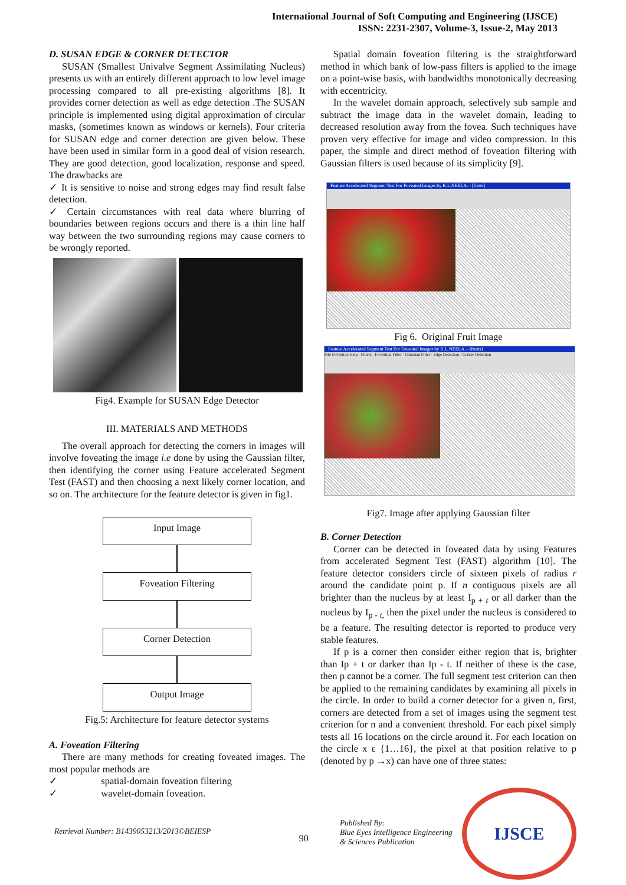International Journal of Soft Computing and Engineering (IJSCE)
ISSN: 2231-2307, Volume-3, Issue-2, May 2013
D. SUSAN EDGE & CORNER DETECTOR
SUSAN (Smallest Univalve Segment Assimilating Nucleus) presents us with an entirely different approach to low level image processing compared to all pre-existing algorithms [8]. It provides corner detection as well as edge detection .The SUSAN principle is implemented using digital approximation of circular masks, (sometimes known as windows or kernels). Four criteria for SUSAN edge and corner detection are given below. These have been used in similar form in a good deal of vision research. They are good detection, good localization, response and speed. The drawbacks are
✓ It is sensitive to noise and strong edges may find result false detection.
✓ Certain circumstances with real data where blurring of boundaries between regions occurs and there is a thin line half way between the two surrounding regions may cause corners to be wrongly reported.
Fig4. Example for SUSAN Edge Detector
III. MATERIALS AND METHODS
The overall approach for detecting the corners in images will involve foveating the image i.e done by using the Gaussian filter, then identifying the corner using Feature accelerated Segment Test (FAST) and then choosing a next likely corner location, and so on. The architecture for the feature detector is given in fig1.
Input Image
Foveation Filtering
Corner Detection
Output Image
Fig.5: Architecture for feature detector systems
A. Foveation Filtering
There are many methods for creating foveated images. The most popular methods are
✓ spatial-domain foveation filtering
✓ wavelet-domain foveation.
Spatial domain foveation filtering is the straightforward method in which bank of low-pass filters is applied to the image on a point-wise basis, with bandwidths monotonically decreasing with eccentricity.
In the wavelet domain approach, selectively sub sample and subtract the image data in the wavelet domain, leading to decreased resolution away from the fovea. Such techniques have proven very effective for image and video compression. In this paper, the simple and direct method of foveation filtering with Gaussian filters is used because of its simplicity [9].
Feature Accelerated Segment Test For Foveated Images by K.L.NEELA. - [fruits]
Fig 6. Original Fruit Image
Feature Accelerated Segment Test For Foveated Images by K.L.NEELA. - [fruits]
File Foveation Help · Filters · Foveation Filter · Gaussian Filter · Edge Detection · Corner Detection
Fig7. Image after applying Gaussian filter
B. Corner Detection
Corner can be detected in foveated data by using Features from accelerated Segment Test (FAST) algorithm [10]. The feature detector considers circle of sixteen pixels of radius r around the candidate point p. If n contiguous pixels are all brighter than the nucleus by at least I<sub>p + t</sub> or all darker than the nucleus by I<sub>p - t,</sub> then the pixel under the nucleus is considered to be a feature. The resulting detector is reported to produce very stable features.
If p is a corner then consider either region that is, brighter than Ip + t or darker than Ip - t. If neither of these is the case, then p cannot be a corner. The full segment test criterion can then be applied to the remaining candidates by examining all pixels in the circle. In order to build a corner detector for a given n, first, corners are detected from a set of images using the segment test criterion for n and a convenient threshold. For each pixel simply tests all 16 locations on the circle around it. For each location on the circle x ε {1…16}, the pixel at that position relative to p (denoted by p →x) can have one of three states:
Retrieval Number: B1439053213/2013©BEIESP
90
Published By:
Blue Eyes Intelligence Engineering
& Sciences Publication
IJSCE